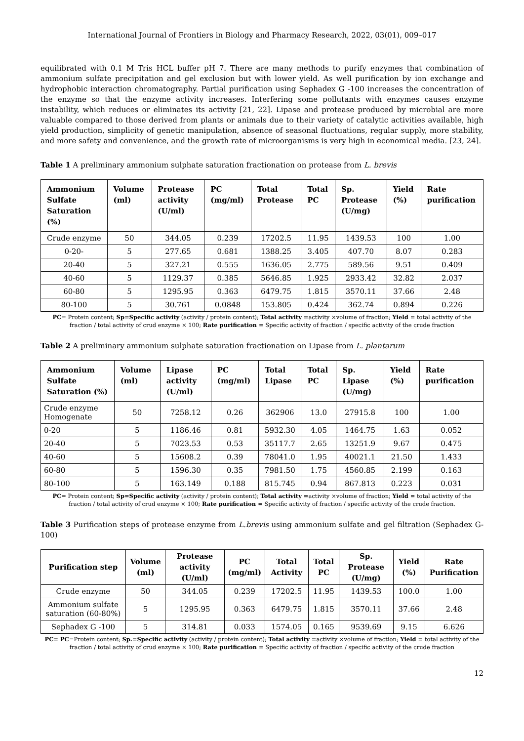International Journal of Frontiers in Biology and Pharmacy Research, 2022, 03(01), 009–017
equilibrated with 0.1 M Tris HCL buffer pH 7. There are many methods to purify enzymes that combination of ammonium sulfate precipitation and gel exclusion but with lower yield. As well purification by ion exchange and hydrophobic interaction chromatography. Partial purification using Sephadex G -100 increases the concentration of the enzyme so that the enzyme activity increases. Interfering some pollutants with enzymes causes enzyme instability, which reduces or eliminates its activity [21, 22]. Lipase and protease produced by microbial are more valuable compared to those derived from plants or animals due to their variety of catalytic activities available, high yield production, simplicity of genetic manipulation, absence of seasonal fluctuations, regular supply, more stability, and more safety and convenience, and the growth rate of microorganisms is very high in economical media. [23, 24].
Table 1 A preliminary ammonium sulphate saturation fractionation on protease from L. brevis
| Ammonium Sulfate Saturation (%) | Volume (ml) | Protease activity (U/ml) | PC (mg/ml) | Total Protease | Total PC | Sp. Protease (U/mg) | Yield (%) | Rate purification |
| --- | --- | --- | --- | --- | --- | --- | --- | --- |
| Crude enzyme | 50 | 344.05 | 0.239 | 17202.5 | 11.95 | 1439.53 | 100 | 1.00 |
| 0-20- | 5 | 277.65 | 0.681 | 1388.25 | 3.405 | 407.70 | 8.07 | 0.283 |
| 20-40 | 5 | 327.21 | 0.555 | 1636.05 | 2.775 | 589.56 | 9.51 | 0.409 |
| 40-60 | 5 | 1129.37 | 0.385 | 5646.85 | 1.925 | 2933.42 | 32.82 | 2.037 |
| 60-80 | 5 | 1295.95 | 0.363 | 6479.75 | 1.815 | 3570.11 | 37.66 | 2.48 |
| 80-100 | 5 | 30.761 | 0.0848 | 153.805 | 0.424 | 362.74 | 0.894 | 0.226 |
PC= Protein content; Sp=Specific activity (activity / protein content); Total activity =activity ×volume of fraction; Yield = total activity of the fraction / total activity of crud enzyme × 100; Rate purification = Specific activity of fraction / specific activity of the crude fraction
Table 2 A preliminary ammonium sulphate saturation fractionation on Lipase from L. plantarum
| Ammonium Sulfate Saturation (%) | Volume (ml) | Lipase activity (U/ml) | PC (mg/ml) | Total Lipase | Total PC | Sp. Lipase (U/mg) | Yield (%) | Rate purification |
| --- | --- | --- | --- | --- | --- | --- | --- | --- |
| Crude enzyme Homogenate | 50 | 7258.12 | 0.26 | 362906 | 13.0 | 27915.8 | 100 | 1.00 |
| 0-20 | 5 | 1186.46 | 0.81 | 5932.30 | 4.05 | 1464.75 | 1.63 | 0.052 |
| 20-40 | 5 | 7023.53 | 0.53 | 35117.7 | 2.65 | 13251.9 | 9.67 | 0.475 |
| 40-60 | 5 | 15608.2 | 0.39 | 78041.0 | 1.95 | 40021.1 | 21.50 | 1.433 |
| 60-80 | 5 | 1596.30 | 0.35 | 7981.50 | 1.75 | 4560.85 | 2.199 | 0.163 |
| 80-100 | 5 | 163.149 | 0.188 | 815.745 | 0.94 | 867.813 | 0.223 | 0.031 |
PC= Protein content; Sp=Specific activity (activity / protein content); Total activity =activity ×volume of fraction; Yield = total activity of the fraction / total activity of crud enzyme × 100; Rate purification = Specific activity of fraction / specific activity of the crude fraction.
Table 3 Purification steps of protease enzyme from L.brevis using ammonium sulfate and gel filtration (Sephadex G-100)
| Purification step | Volume (ml) | Protease activity (U/ml) | PC (mg/ml) | Total Activity | Total PC | Sp. Protease (U/mg) | Yield (%) | Rate Purification |
| --- | --- | --- | --- | --- | --- | --- | --- | --- |
| Crude enzyme | 50 | 344.05 | 0.239 | 17202.5 | 11.95 | 1439.53 | 100.0 | 1.00 |
| Ammonium sulfate saturation (60-80%) | 5 | 1295.95 | 0.363 | 6479.75 | 1.815 | 3570.11 | 37.66 | 2.48 |
| Sephadex G -100 | 5 | 314.81 | 0.033 | 1574.05 | 0.165 | 9539.69 | 9.15 | 6.626 |
PC= PC=Protein content; Sp.=Specific activity (activity / protein content); Total activity =activity ×volume of fraction; Yield = total activity of the fraction / total activity of crud enzyme × 100; Rate purification = Specific activity of fraction / specific activity of the crude fraction
12